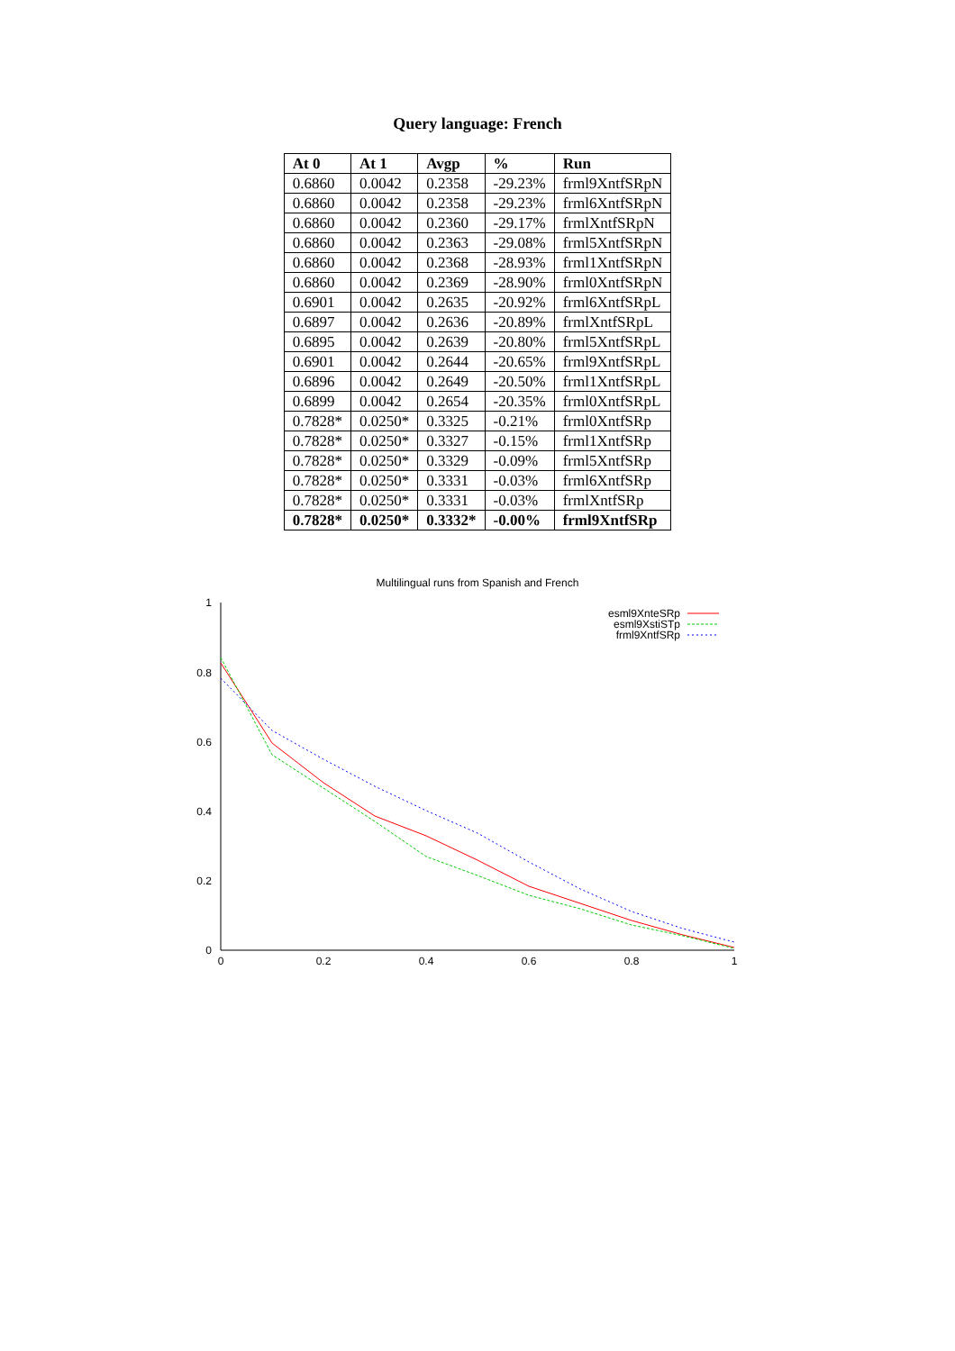Query language: French
| At 0 | At 1 | Avgp | % | Run |
| --- | --- | --- | --- | --- |
| 0.6860 | 0.0042 | 0.2358 | -29.23% | frml9XntfSRpN |
| 0.6860 | 0.0042 | 0.2358 | -29.23% | frml6XntfSRpN |
| 0.6860 | 0.0042 | 0.2360 | -29.17% | frmlXntfSRpN |
| 0.6860 | 0.0042 | 0.2363 | -29.08% | frml5XntfSRpN |
| 0.6860 | 0.0042 | 0.2368 | -28.93% | frml1XntfSRpN |
| 0.6860 | 0.0042 | 0.2369 | -28.90% | frml0XntfSRpN |
| 0.6901 | 0.0042 | 0.2635 | -20.92% | frml6XntfSRpL |
| 0.6897 | 0.0042 | 0.2636 | -20.89% | frmlXntfSRpL |
| 0.6895 | 0.0042 | 0.2639 | -20.80% | frml5XntfSRpL |
| 0.6901 | 0.0042 | 0.2644 | -20.65% | frml9XntfSRpL |
| 0.6896 | 0.0042 | 0.2649 | -20.50% | frml1XntfSRpL |
| 0.6899 | 0.0042 | 0.2654 | -20.35% | frml0XntfSRpL |
| 0.7828* | 0.0250* | 0.3325 | -0.21% | frml0XntfSRp |
| 0.7828* | 0.0250* | 0.3327 | -0.15% | frml1XntfSRp |
| 0.7828* | 0.0250* | 0.3329 | -0.09% | frml5XntfSRp |
| 0.7828* | 0.0250* | 0.3331 | -0.03% | frml6XntfSRp |
| 0.7828* | 0.0250* | 0.3331 | -0.03% | frmlXntfSRp |
| 0.7828* | 0.0250* | 0.3332* | -0.00% | frml9XntfSRp |
Multilingual runs from Spanish and French
1
0.8
0.6
0.4
0.2
0
0
0.2
0.4
0.6
0.8
1
esml9XnteSRp
esml9XstiSTp
frml9XntfSRp